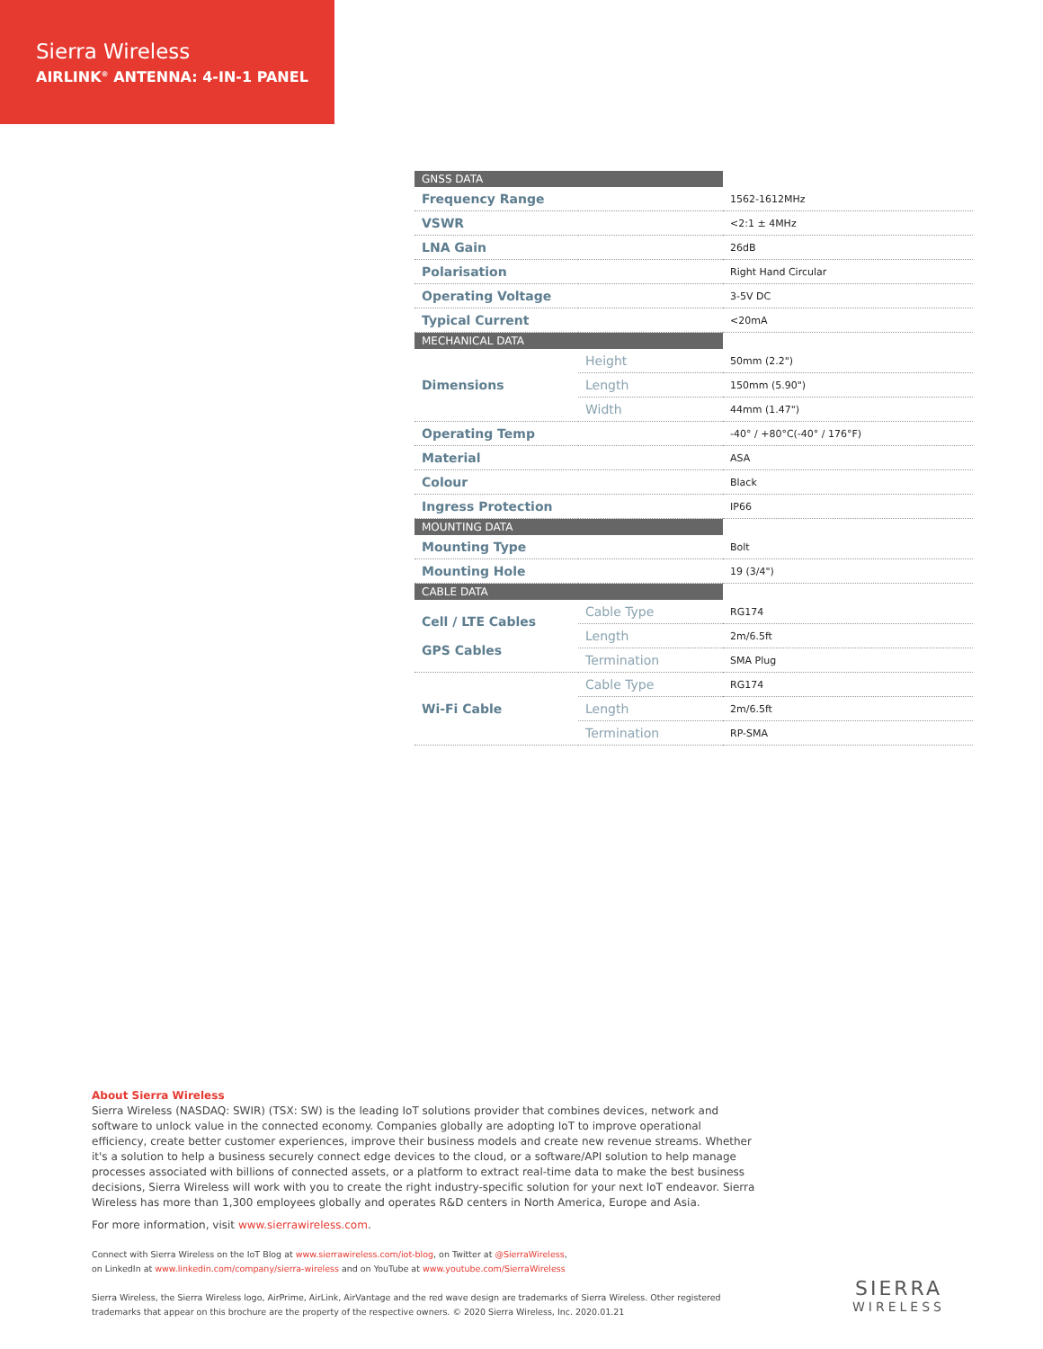Sierra Wireless
AIRLINK<sup>®</sup> ANTENNA: 4-IN-1 PANEL
| GNSS DATA | | |
| Frequency Range | | 1562-1612MHz |
| VSWR | | <2:1 ± 4MHz |
| LNA Gain | | 26dB |
| Polarisation | | Right Hand Circular |
| Operating Voltage | | 3-5V DC |
| Typical Current | | <20mA |
| MECHANICAL DATA | | |
| Dimensions | Height | 50mm (2.2") |
| | Length | 150mm (5.90") |
| | Width | 44mm (1.47") |
| Operating Temp | | -40° / +80°C(-40° / 176°F) |
| Material | | ASA |
| Colour | | Black |
| Ingress Protection | | IP66 |
| MOUNTING DATA | | |
| Mounting Type | | Bolt |
| Mounting Hole | | 19 (3/4") |
| CABLE DATA | | |
| Cell / LTE Cables GPS Cables | Cable Type | RG174 |
| | Length | 2m/6.5ft |
| | Termination | SMA Plug |
| Wi-Fi Cable | Cable Type | RG174 |
| | Length | 2m/6.5ft |
| | Termination | RP-SMA |
About Sierra Wireless
Sierra Wireless (NASDAQ: SWIR) (TSX: SW) is the leading IoT solutions provider that combines devices, network and software to unlock value in the connected economy. Companies globally are adopting IoT to improve operational efficiency, create better customer experiences, improve their business models and create new revenue streams. Whether it's a solution to help a business securely connect edge devices to the cloud, or a software/API solution to help manage processes associated with billions of connected assets, or a platform to extract real-time data to make the best business decisions, Sierra Wireless will work with you to create the right industry-specific solution for your next IoT endeavor. Sierra Wireless has more than 1,300 employees globally and operates R&D centers in North America, Europe and Asia.
For more information, visit www.sierrawireless.com.
Connect with Sierra Wireless on the IoT Blog at www.sierrawireless.com/iot-blog, on Twitter at @SierraWireless,
on LinkedIn at www.linkedin.com/company/sierra-wireless and on YouTube at www.youtube.com/SierraWireless
Sierra Wireless, the Sierra Wireless logo, AirPrime, AirLink, AirVantage and the red wave design are trademarks of Sierra Wireless. Other registered trademarks that appear on this brochure are the property of the respective owners. © 2020 Sierra Wireless, Inc. 2020.01.21
SIERRA
WIRELESS